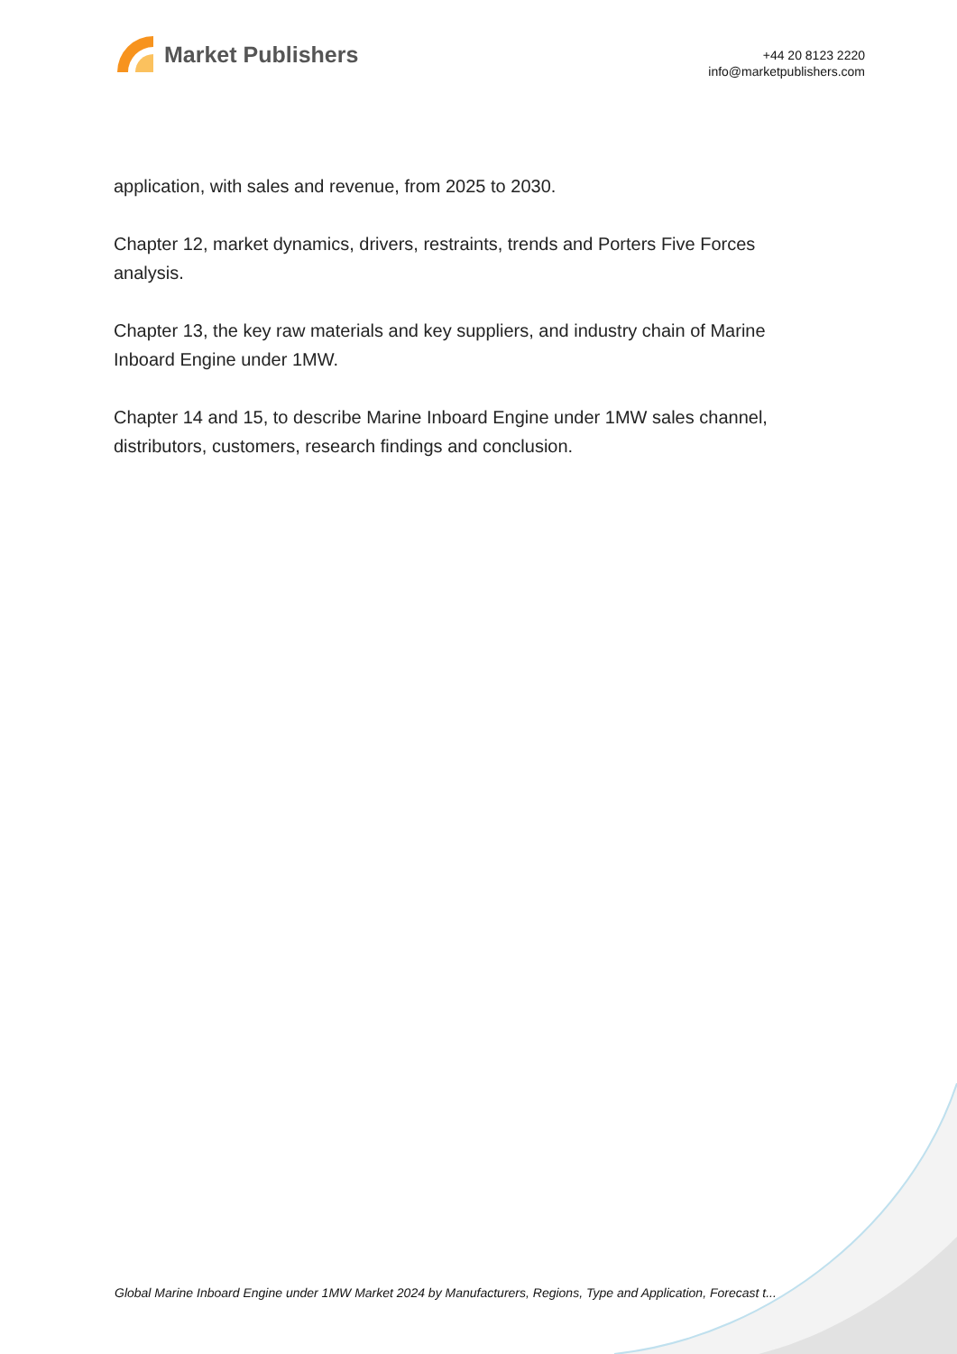Market Publishers
+44 20 8123 2220
info@marketpublishers.com
application, with sales and revenue, from 2025 to 2030.
Chapter 12, market dynamics, drivers, restraints, trends and Porters Five Forces analysis.
Chapter 13, the key raw materials and key suppliers, and industry chain of Marine Inboard Engine under 1MW.
Chapter 14 and 15, to describe Marine Inboard Engine under 1MW sales channel, distributors, customers, research findings and conclusion.
Global Marine Inboard Engine under 1MW Market 2024 by Manufacturers, Regions, Type and Application, Forecast t...